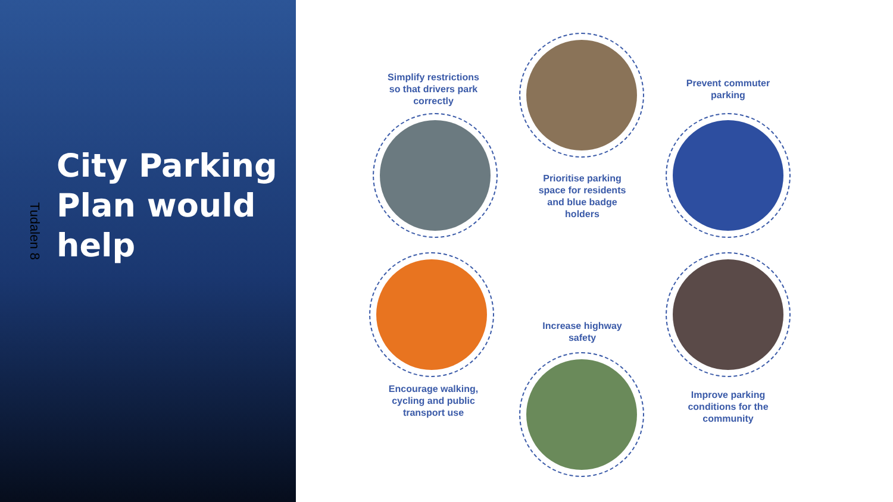Tudalen 8
City Parking Plan would help
Simplify restrictions so that drivers park correctly
Prioritise parking space for residents and blue badge holders
Prevent commuter parking
Encourage walking, cycling and public transport use
Increase highway safety
Improve parking conditions for the community